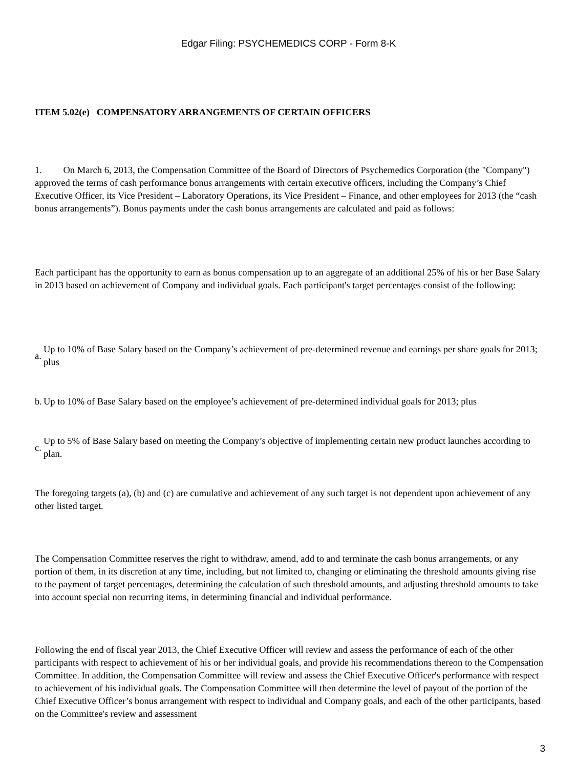Edgar Filing: PSYCHEMEDICS CORP - Form 8-K
ITEM 5.02(e) COMPENSATORY ARRANGEMENTS OF CERTAIN OFFICERS
1. On March 6, 2013, the Compensation Committee of the Board of Directors of Psychemedics Corporation (the "Company") approved the terms of cash performance bonus arrangements with certain executive officers, including the Company’s Chief Executive Officer, its Vice President – Laboratory Operations, its Vice President – Finance, and other employees for 2013 (the “cash bonus arrangements”). Bonus payments under the cash bonus arrangements are calculated and paid as follows:
Each participant has the opportunity to earn as bonus compensation up to an aggregate of an additional 25% of his or her Base Salary in 2013 based on achievement of Company and individual goals. Each participant's target percentages consist of the following:
a. Up to 10% of Base Salary based on the Company’s achievement of pre-determined revenue and earnings per share goals for 2013; plus
b. Up to 10% of Base Salary based on the employee’s achievement of pre-determined individual goals for 2013; plus
c. Up to 5% of Base Salary based on meeting the Company’s objective of implementing certain new product launches according to plan.
The foregoing targets (a), (b) and (c) are cumulative and achievement of any such target is not dependent upon achievement of any other listed target.
The Compensation Committee reserves the right to withdraw, amend, add to and terminate the cash bonus arrangements, or any portion of them, in its discretion at any time, including, but not limited to, changing or eliminating the threshold amounts giving rise to the payment of target percentages, determining the calculation of such threshold amounts, and adjusting threshold amounts to take into account special non recurring items, in determining financial and individual performance.
Following the end of fiscal year 2013, the Chief Executive Officer will review and assess the performance of each of the other participants with respect to achievement of his or her individual goals, and provide his recommendations thereon to the Compensation Committee. In addition, the Compensation Committee will review and assess the Chief Executive Officer's performance with respect to achievement of his individual goals. The Compensation Committee will then determine the level of payout of the portion of the Chief Executive Officer’s bonus arrangement with respect to individual and Company goals, and each of the other participants, based on the Committee's review and assessment
3